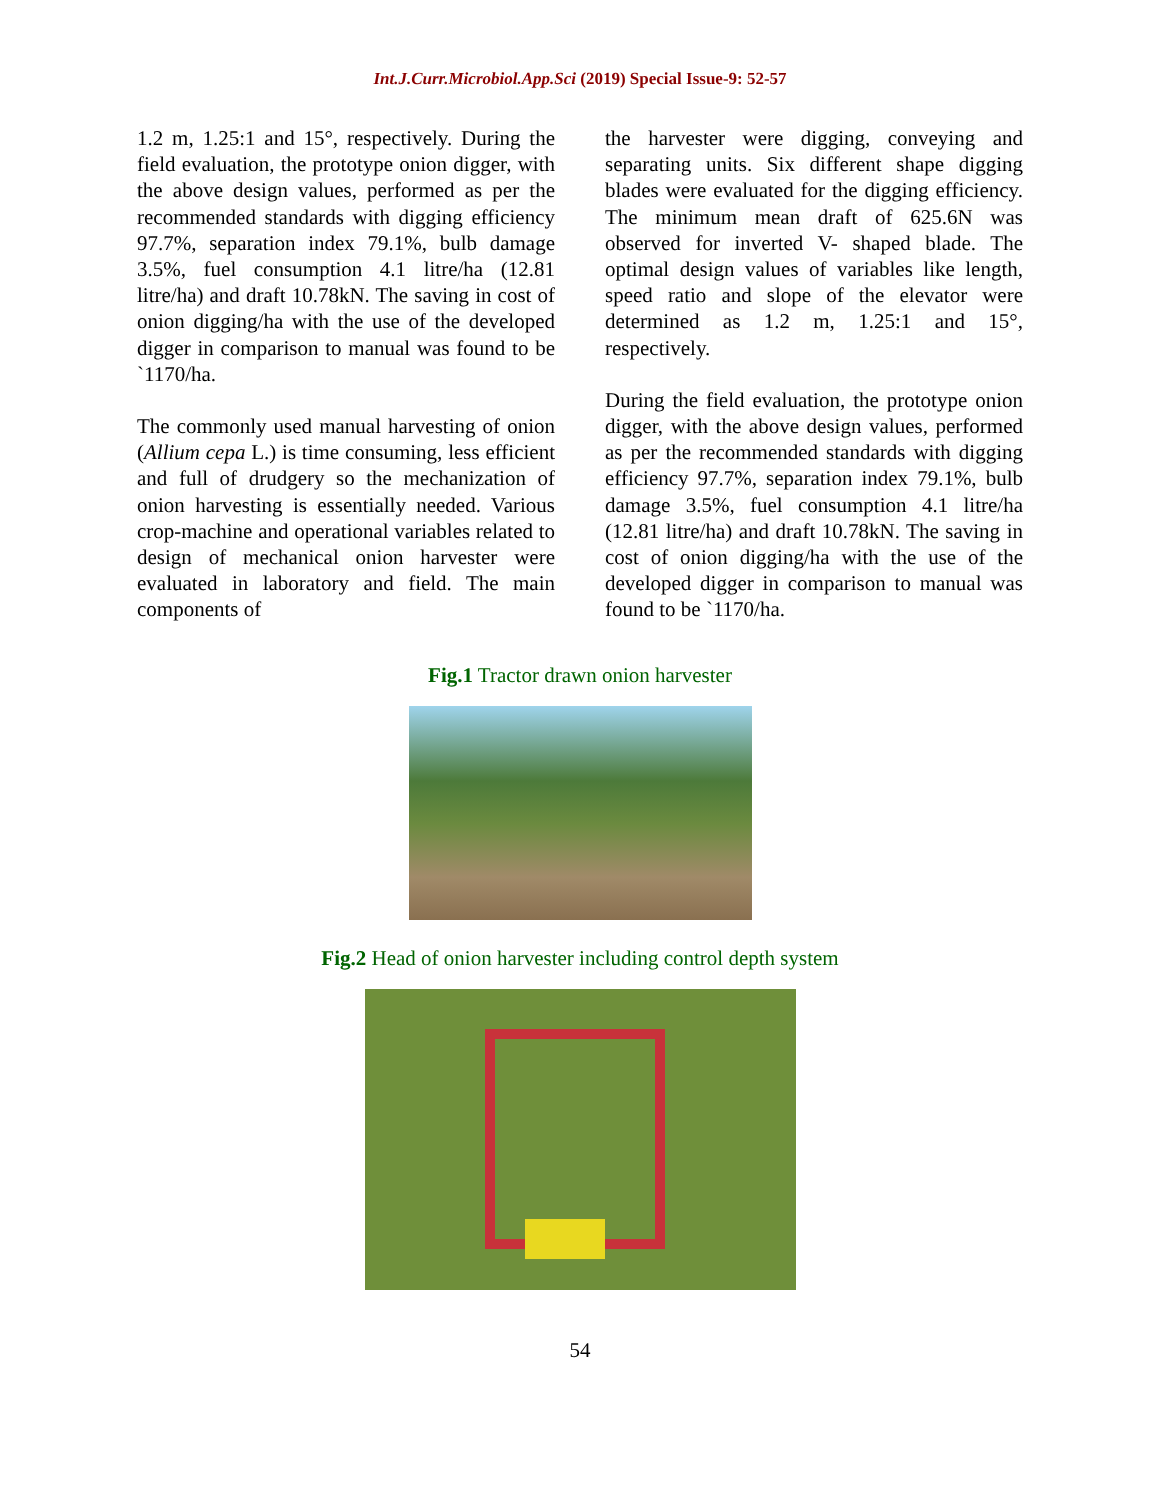Int.J.Curr.Microbiol.App.Sci (2019) Special Issue-9: 52-57
1.2 m, 1.25:1 and 15°, respectively. During the field evaluation, the prototype onion digger, with the above design values, performed as per the recommended standards with digging efficiency 97.7%, separation index 79.1%, bulb damage 3.5%, fuel consumption 4.1 litre/ha (12.81 litre/ha) and draft 10.78kN. The saving in cost of onion digging/ha with the use of the developed digger in comparison to manual was found to be `1170/ha.
The commonly used manual harvesting of onion (Allium cepa L.) is time consuming, less efficient and full of drudgery so the mechanization of onion harvesting is essentially needed. Various crop-machine and operational variables related to design of mechanical onion harvester were evaluated in laboratory and field. The main components of
the harvester were digging, conveying and separating units. Six different shape digging blades were evaluated for the digging efficiency. The minimum mean draft of 625.6N was observed for inverted V- shaped blade. The optimal design values of variables like length, speed ratio and slope of the elevator were determined as 1.2 m, 1.25:1 and 15°, respectively.
During the field evaluation, the prototype onion digger, with the above design values, performed as per the recommended standards with digging efficiency 97.7%, separation index 79.1%, bulb damage 3.5%, fuel consumption 4.1 litre/ha (12.81 litre/ha) and draft 10.78kN. The saving in cost of onion digging/ha with the use of the developed digger in comparison to manual was found to be `1170/ha.
Fig.1 Tractor drawn onion harvester
Fig.2 Head of onion harvester including control depth system
54